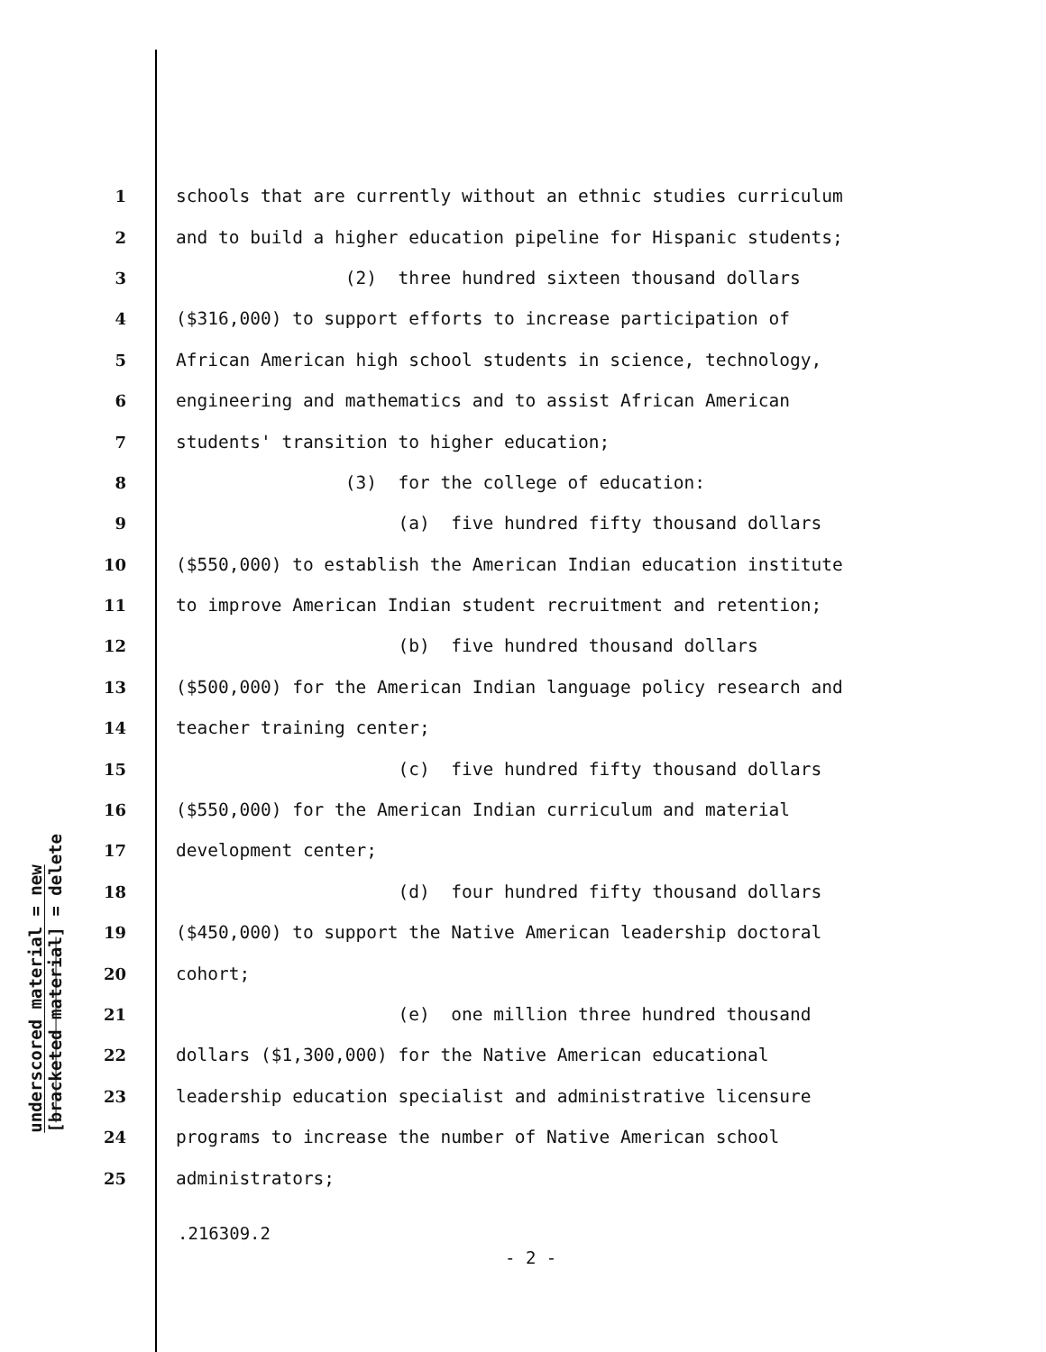underscored material = new
[bracketed material] = delete
1 schools that are currently without an ethnic studies curriculum
2 and to build a higher education pipeline for Hispanic students;
3 (2) three hundred sixteen thousand dollars
4 ($316,000) to support efforts to increase participation of
5 African American high school students in science, technology,
6 engineering and mathematics and to assist African American
7 students' transition to higher education;
8 (3) for the college of education:
9 (a) five hundred fifty thousand dollars
10 ($550,000) to establish the American Indian education institute
11 to improve American Indian student recruitment and retention;
12 (b) five hundred thousand dollars
13 ($500,000) for the American Indian language policy research and
14 teacher training center;
15 (c) five hundred fifty thousand dollars
16 ($550,000) for the American Indian curriculum and material
17 development center;
18 (d) four hundred fifty thousand dollars
19 ($450,000) to support the Native American leadership doctoral
20 cohort;
21 (e) one million three hundred thousand
22 dollars ($1,300,000) for the Native American educational
23 leadership education specialist and administrative licensure
24 programs to increase the number of Native American school
25 administrators;
.216309.2
- 2 -